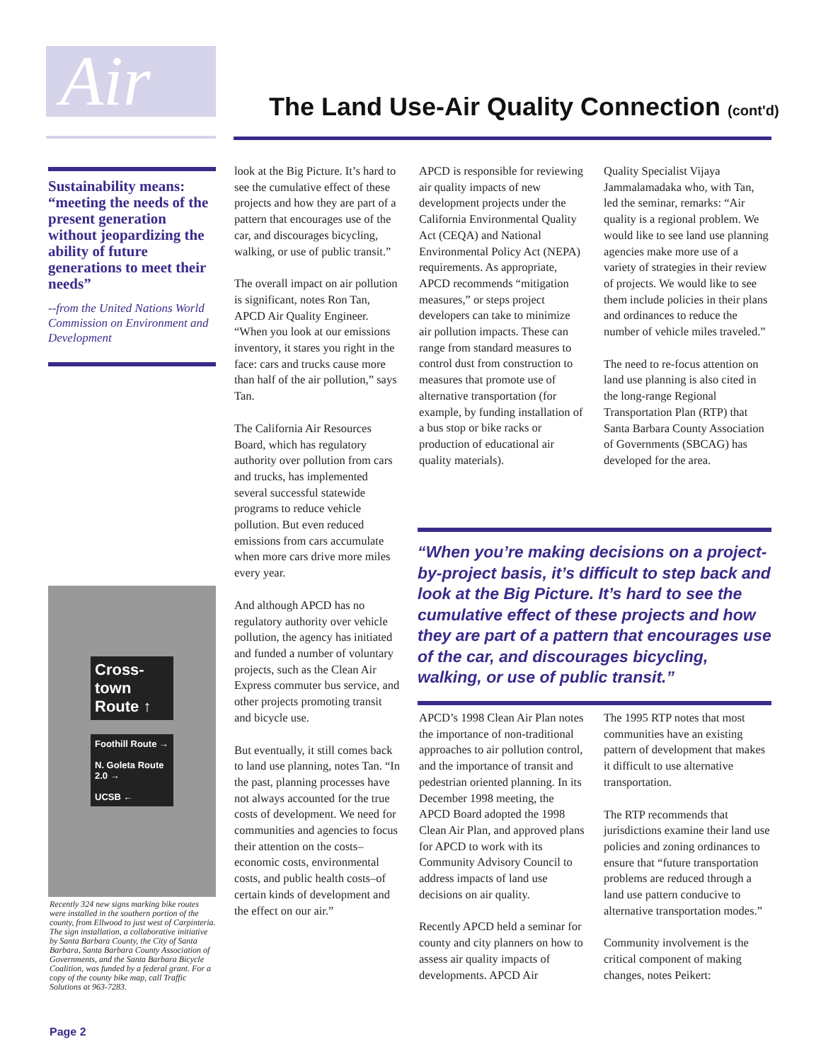Air
The Land Use-Air Quality Connection (cont'd)
Sustainability means: “meeting the needs of the present generation without jeopardizing the ability of future generations to meet their needs”
--from the United Nations World Commission on Environment and Development
Cross-town Route ↑
Foothill Route →
N. Goleta Route 2.0 →
UCSB ←
Recently 324 new signs marking bike routes were installed in the southern portion of the county, from Ellwood to just west of Carpinteria. The sign installation, a collaborative initiative by Santa Barbara County, the City of Santa Barbara, Santa Barbara County Association of Governments, and the Santa Barbara Bicycle Coalition, was funded by a federal grant. For a copy of the county bike map, call Traffic Solutions at 963-7283.
look at the Big Picture. It’s hard to see the cumulative effect of these projects and how they are part of a pattern that encourages use of the car, and discourages bicycling, walking, or use of public transit.”
The overall impact on air pollution is significant, notes Ron Tan, APCD Air Quality Engineer. “When you look at our emissions inventory, it stares you right in the face: cars and trucks cause more than half of the air pollution,” says Tan.
The California Air Resources Board, which has regulatory authority over pollution from cars and trucks, has implemented several successful statewide programs to reduce vehicle pollution. But even reduced emissions from cars accumulate when more cars drive more miles every year.
And although APCD has no regulatory authority over vehicle pollution, the agency has initiated and funded a number of voluntary projects, such as the Clean Air Express commuter bus service, and other projects promoting transit and bicycle use.
But eventually, it still comes back to land use planning, notes Tan. “In the past, planning processes have not always accounted for the true costs of development. We need for communities and agencies to focus their attention on the costs–economic costs, environmental costs, and public health costs–of certain kinds of development and the effect on our air.”
APCD is responsible for reviewing air quality impacts of new development projects under the California Environmental Quality Act (CEQA) and National Environmental Policy Act (NEPA) requirements. As appropriate, APCD recommends “mitigation measures,” or steps project developers can take to minimize air pollution impacts. These can range from standard measures to control dust from construction to measures that promote use of alternative transportation (for example, by funding installation of a bus stop or bike racks or production of educational air quality materials).
Quality Specialist Vijaya Jammalamadaka who, with Tan, led the seminar, remarks: “Air quality is a regional problem. We would like to see land use planning agencies make more use of a variety of strategies in their review of projects. We would like to see them include policies in their plans and ordinances to reduce the number of vehicle miles traveled.”
The need to re-focus attention on land use planning is also cited in the long-range Regional Transportation Plan (RTP) that Santa Barbara County Association of Governments (SBCAG) has developed for the area.
“When you’re making decisions on a project-by-project basis, it’s difficult to step back and look at the Big Picture. It’s hard to see the cumulative effect of these projects and how they are part of a pattern that encourages use of the car, and discourages bicycling, walking, or use of public transit.”
APCD’s 1998 Clean Air Plan notes the importance of non-traditional approaches to air pollution control, and the importance of transit and pedestrian oriented planning. In its December 1998 meeting, the APCD Board adopted the 1998 Clean Air Plan, and approved plans for APCD to work with its Community Advisory Council to address impacts of land use decisions on air quality.
Recently APCD held a seminar for county and city planners on how to assess air quality impacts of developments. APCD Air
The 1995 RTP notes that most communities have an existing pattern of development that makes it difficult to use alternative transportation.
The RTP recommends that jurisdictions examine their land use policies and zoning ordinances to ensure that “future transportation problems are reduced through a land use pattern conducive to alternative transportation modes.”
Community involvement is the critical component of making changes, notes Peikert:
Page 2